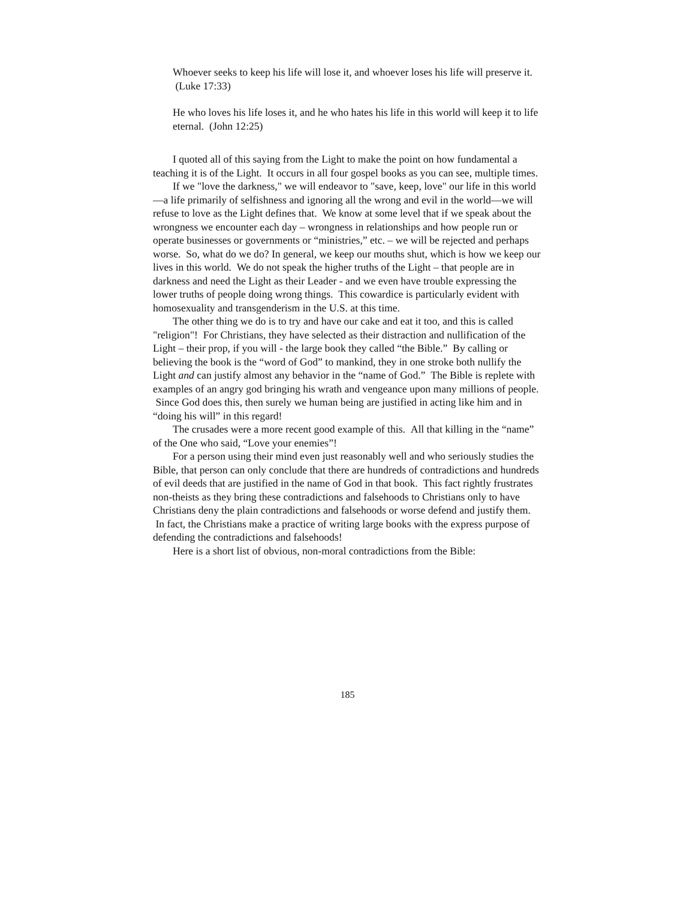Whoever seeks to keep his life will lose it, and whoever loses his life will preserve it. (Luke 17:33)
He who loves his life loses it, and he who hates his life in this world will keep it to life eternal. (John 12:25)
I quoted all of this saying from the Light to make the point on how fundamental a teaching it is of the Light. It occurs in all four gospel books as you can see, multiple times.
If we "love the darkness," we will endeavor to "save, keep, love" our life in this world—a life primarily of selfishness and ignoring all the wrong and evil in the world—we will refuse to love as the Light defines that. We know at some level that if we speak about the wrongness we encounter each day – wrongness in relationships and how people run or operate businesses or governments or “ministries,” etc. – we will be rejected and perhaps worse. So, what do we do? In general, we keep our mouths shut, which is how we keep our lives in this world. We do not speak the higher truths of the Light – that people are in darkness and need the Light as their Leader - and we even have trouble expressing the lower truths of people doing wrong things. This cowardice is particularly evident with homosexuality and transgenderism in the U.S. at this time.
The other thing we do is to try and have our cake and eat it too, and this is called "religion"! For Christians, they have selected as their distraction and nullification of the Light – their prop, if you will - the large book they called “the Bible.” By calling or believing the book is the “word of God” to mankind, they in one stroke both nullify the Light and can justify almost any behavior in the “name of God.” The Bible is replete with examples of an angry god bringing his wrath and vengeance upon many millions of people. Since God does this, then surely we human being are justified in acting like him and in “doing his will” in this regard!
The crusades were a more recent good example of this. All that killing in the “name” of the One who said, “Love your enemies”!
For a person using their mind even just reasonably well and who seriously studies the Bible, that person can only conclude that there are hundreds of contradictions and hundreds of evil deeds that are justified in the name of God in that book. This fact rightly frustrates non-theists as they bring these contradictions and falsehoods to Christians only to have Christians deny the plain contradictions and falsehoods or worse defend and justify them. In fact, the Christians make a practice of writing large books with the express purpose of defending the contradictions and falsehoods!
Here is a short list of obvious, non-moral contradictions from the Bible:
185